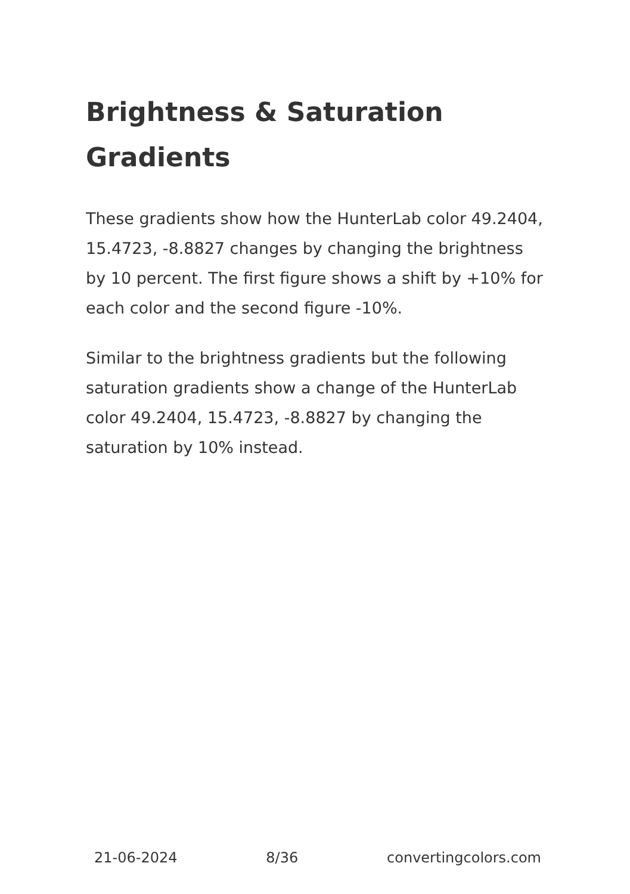Brightness & Saturation Gradients
These gradients show how the HunterLab color 49.2404, 15.4723, -8.8827 changes by changing the brightness by 10 percent. The first figure shows a shift by +10% for each color and the second figure -10%.
Similar to the brightness gradients but the following saturation gradients show a change of the HunterLab color 49.2404, 15.4723, -8.8827 by changing the saturation by 10% instead.
21-06-2024 8/36 convertingcolors.com